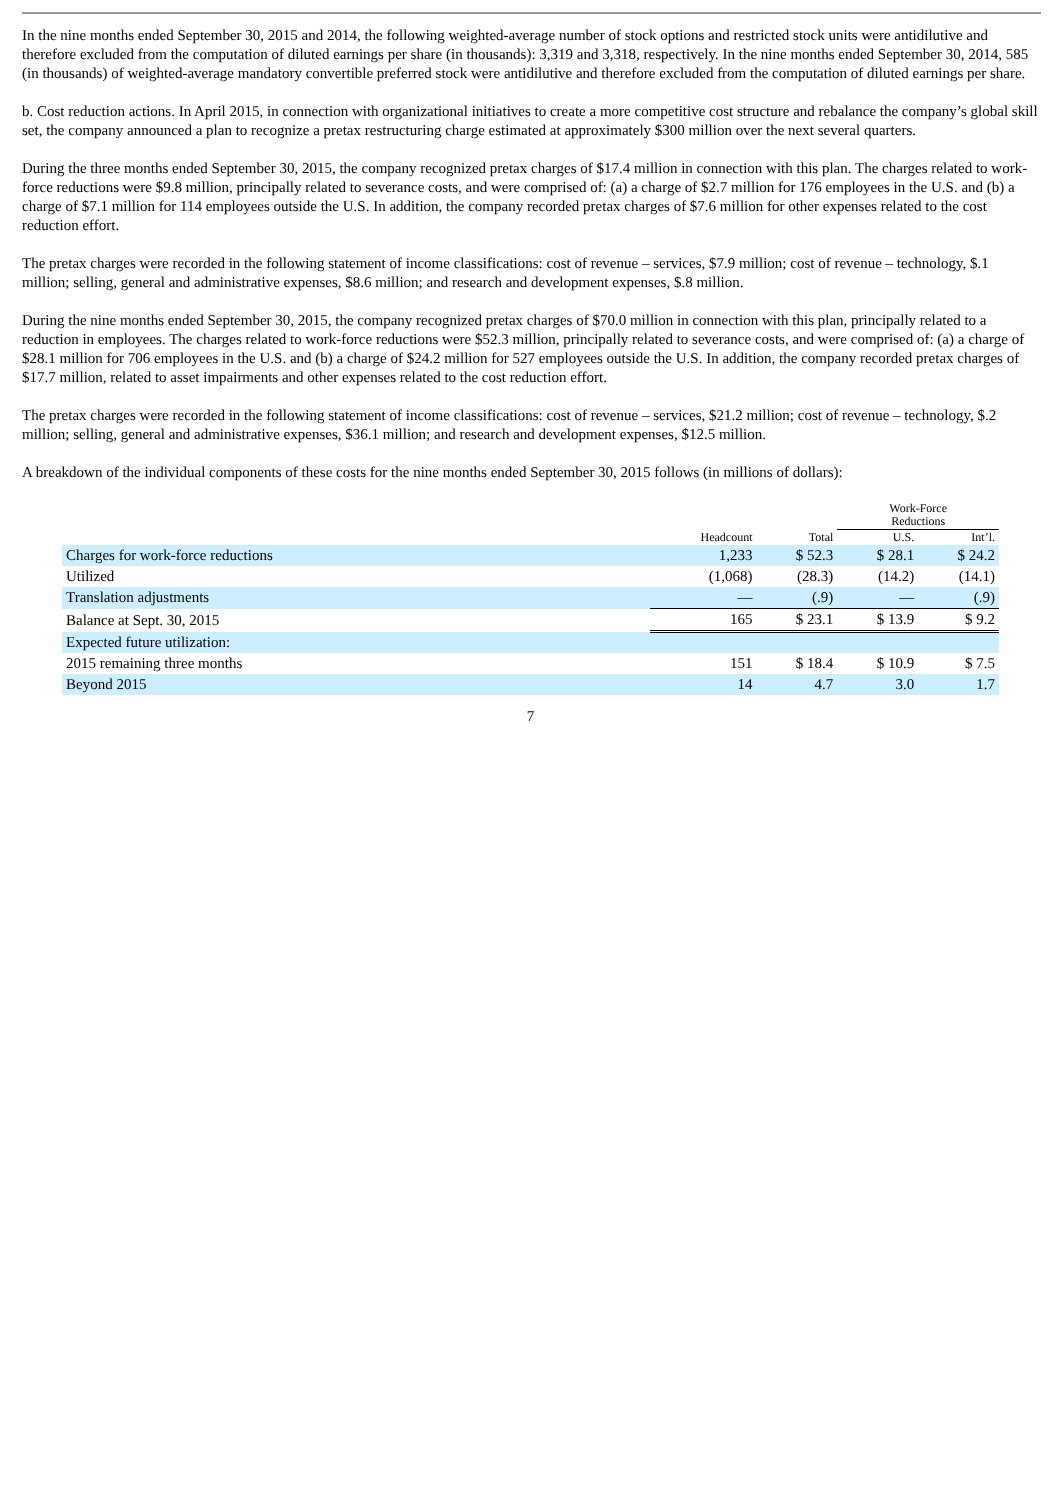In the nine months ended September 30, 2015 and 2014, the following weighted-average number of stock options and restricted stock units were antidilutive and therefore excluded from the computation of diluted earnings per share (in thousands): 3,319 and 3,318, respectively. In the nine months ended September 30, 2014, 585 (in thousands) of weighted-average mandatory convertible preferred stock were antidilutive and therefore excluded from the computation of diluted earnings per share.
b. Cost reduction actions. In April 2015, in connection with organizational initiatives to create a more competitive cost structure and rebalance the company’s global skill set, the company announced a plan to recognize a pretax restructuring charge estimated at approximately $300 million over the next several quarters.
During the three months ended September 30, 2015, the company recognized pretax charges of $17.4 million in connection with this plan. The charges related to work-force reductions were $9.8 million, principally related to severance costs, and were comprised of: (a) a charge of $2.7 million for 176 employees in the U.S. and (b) a charge of $7.1 million for 114 employees outside the U.S. In addition, the company recorded pretax charges of $7.6 million for other expenses related to the cost reduction effort.
The pretax charges were recorded in the following statement of income classifications: cost of revenue – services, $7.9 million; cost of revenue – technology, $.1 million; selling, general and administrative expenses, $8.6 million; and research and development expenses, $.8 million.
During the nine months ended September 30, 2015, the company recognized pretax charges of $70.0 million in connection with this plan, principally related to a reduction in employees. The charges related to work-force reductions were $52.3 million, principally related to severance costs, and were comprised of: (a) a charge of $28.1 million for 706 employees in the U.S. and (b) a charge of $24.2 million for 527 employees outside the U.S. In addition, the company recorded pretax charges of $17.7 million, related to asset impairments and other expenses related to the cost reduction effort.
The pretax charges were recorded in the following statement of income classifications: cost of revenue – services, $21.2 million; cost of revenue – technology, $.2 million; selling, general and administrative expenses, $36.1 million; and research and development expenses, $12.5 million.
A breakdown of the individual components of these costs for the nine months ended September 30, 2015 follows (in millions of dollars):
| | | | Work-Force Reductions | |
| --- | --- | --- | --- | --- |
| | Headcount | Total | U.S. | Int’l. |
| Charges for work-force reductions | 1,233 | $ 52.3 | $ 28.1 | $ 24.2 |
| Utilized | (1,068) | (28.3) | (14.2) | (14.1) |
| Translation adjustments | — | (.9) | — | (.9) |
| Balance at Sept. 30, 2015 | 165 | $ 23.1 | $ 13.9 | $ 9.2 |
| Expected future utilization: | | | | |
| 2015 remaining three months | 151 | $ 18.4 | $ 10.9 | $ 7.5 |
| Beyond 2015 | 14 | 4.7 | 3.0 | 1.7 |
7